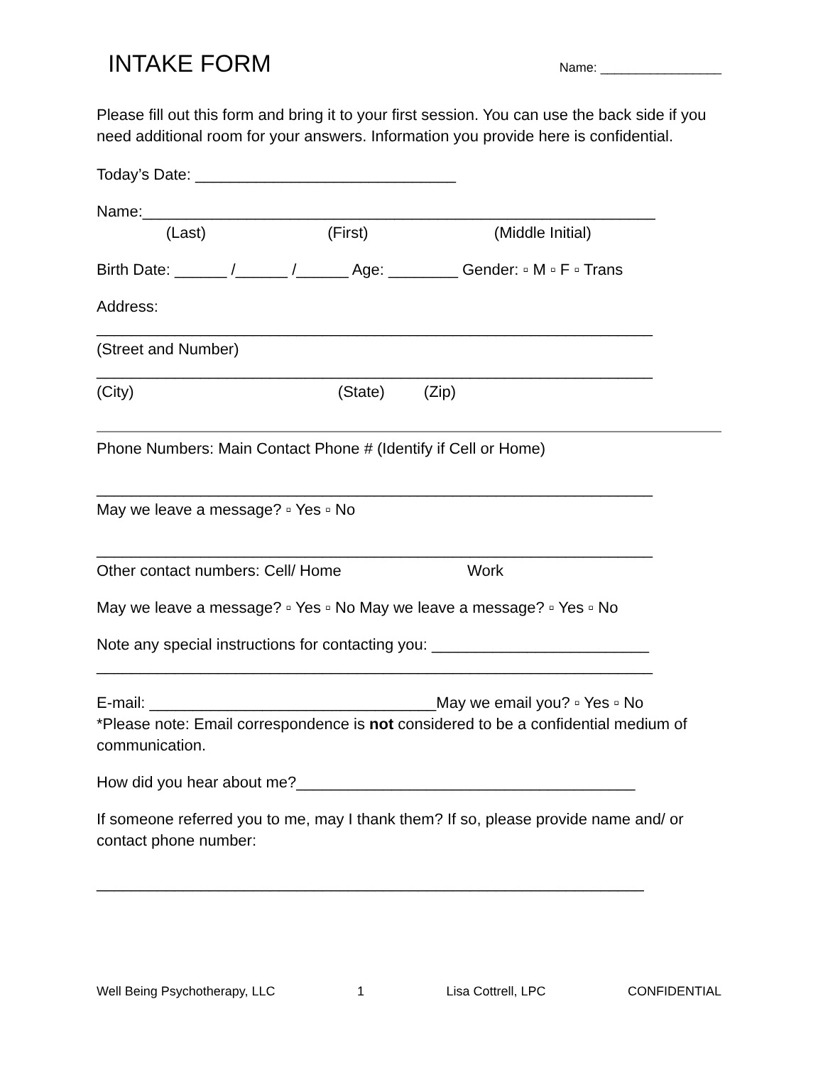INTAKE FORM Name: _________________
Please fill out this form and bring it to your first session. You can use the back side if you need additional room for your answers. Information you provide here is confidential.
Today’s Date: ______________________________
Name:___________________________________________________________
(Last) (First) (Middle Initial)
Birth Date: ______ /______ /______ Age: ________ Gender: ▫ M ▫ F ▫ Trans
Address:
________________________________________________________________
(Street and Number)
________________________________________________________________
(City) (State) (Zip)
Phone Numbers: Main Contact Phone # (Identify if Cell or Home)
________________________________________________________________
May we leave a message? ▫ Yes ▫ No
________________________________________________________________
Other contact numbers: Cell/ Home Work
May we leave a message? ▫ Yes ▫ No May we leave a message? ▫ Yes ▫ No
Note any special instructions for contacting you: _________________________
________________________________________________________________
E-mail: _________________________________May we email you? ▫ Yes ▫ No
*Please note: Email correspondence is not considered to be a confidential medium of communication.
How did you hear about me?_______________________________________
If someone referred you to me, may I thank them? If so, please provide name and/ or contact phone number:
_______________________________________________________________
Well Being Psychotherapy, LLC 1 Lisa Cottrell, LPC CONFIDENTIAL